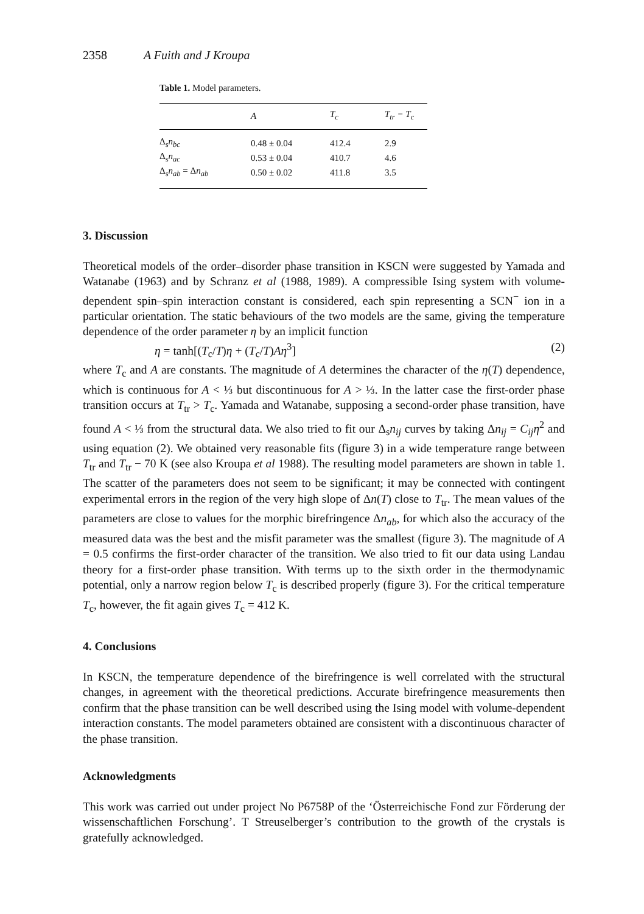2358 A Fuith and J Kroupa
Table 1. Model parameters.
| | A | T<sub>c</sub> | T<sub>tr</sub> − T<sub>c</sub> |
| --- | --- | --- | --- |
| Δ<sub>s</sub> n<sub>bc</sub> | 0.48 ± 0.04 | 412.4 | 2.9 |
| Δ<sub>s</sub> n<sub>ac</sub> | 0.53 ± 0.04 | 410.7 | 4.6 |
| Δ<sub>s</sub> n<sub>ab</sub> = Δ n<sub>ab</sub> | 0.50 ± 0.02 | 411.8 | 3.5 |
3. Discussion
Theoretical models of the order–disorder phase transition in KSCN were suggested by Yamada and Watanabe (1963) and by Schranz et al (1988, 1989). A compressible Ising system with volume-dependent spin–spin interaction constant is considered, each spin representing a SCN<sup>−</sup> ion in a particular orientation. The static behaviours of the two models are the same, giving the temperature dependence of the order parameter η by an implicit function
η = tanh[(T<sub>c</sub>/T)η + (T<sub>c</sub>/T)Aη<sup>3</sup>] (2)
where T<sub>c</sub> and A are constants. The magnitude of A determines the character of the η(T) dependence, which is continuous for A < ⅓ but discontinuous for A > ⅓. In the latter case the first-order phase transition occurs at T<sub>tr</sub> > T<sub>c</sub>. Yamada and Watanabe, supposing a second-order phase transition, have found A < ⅓ from the structural data. We also tried to fit our Δ<sub>s</sub>n<sub>ij</sub> curves by taking Δn<sub>ij</sub> = C<sub>ij</sub>η<sup>2</sup> and using equation (2). We obtained very reasonable fits (figure 3) in a wide temperature range between T<sub>tr</sub> and T<sub>tr</sub> − 70 K (see also Kroupa et al 1988). The resulting model parameters are shown in table 1. The scatter of the parameters does not seem to be significant; it may be connected with contingent experimental errors in the region of the very high slope of Δn(T) close to T<sub>tr</sub>. The mean values of the parameters are close to values for the morphic birefringence Δn<sub>ab</sub>, for which also the accuracy of the measured data was the best and the misfit parameter was the smallest (figure 3). The magnitude of A = 0.5 confirms the first-order character of the transition. We also tried to fit our data using Landau theory for a first-order phase transition. With terms up to the sixth order in the thermodynamic potential, only a narrow region below T<sub>c</sub> is described properly (figure 3). For the critical temperature T<sub>c</sub>, however, the fit again gives T<sub>c</sub> = 412 K.
4. Conclusions
In KSCN, the temperature dependence of the birefringence is well correlated with the structural changes, in agreement with the theoretical predictions. Accurate birefringence measurements then confirm that the phase transition can be well described using the Ising model with volume-dependent interaction constants. The model parameters obtained are consistent with a discontinuous character of the phase transition.
Acknowledgments
This work was carried out under project No P6758P of the ‘Österreichische Fond zur Förderung der wissenschaftlichen Forschung’. T Streuselberger’s contribution to the growth of the crystals is gratefully acknowledged.